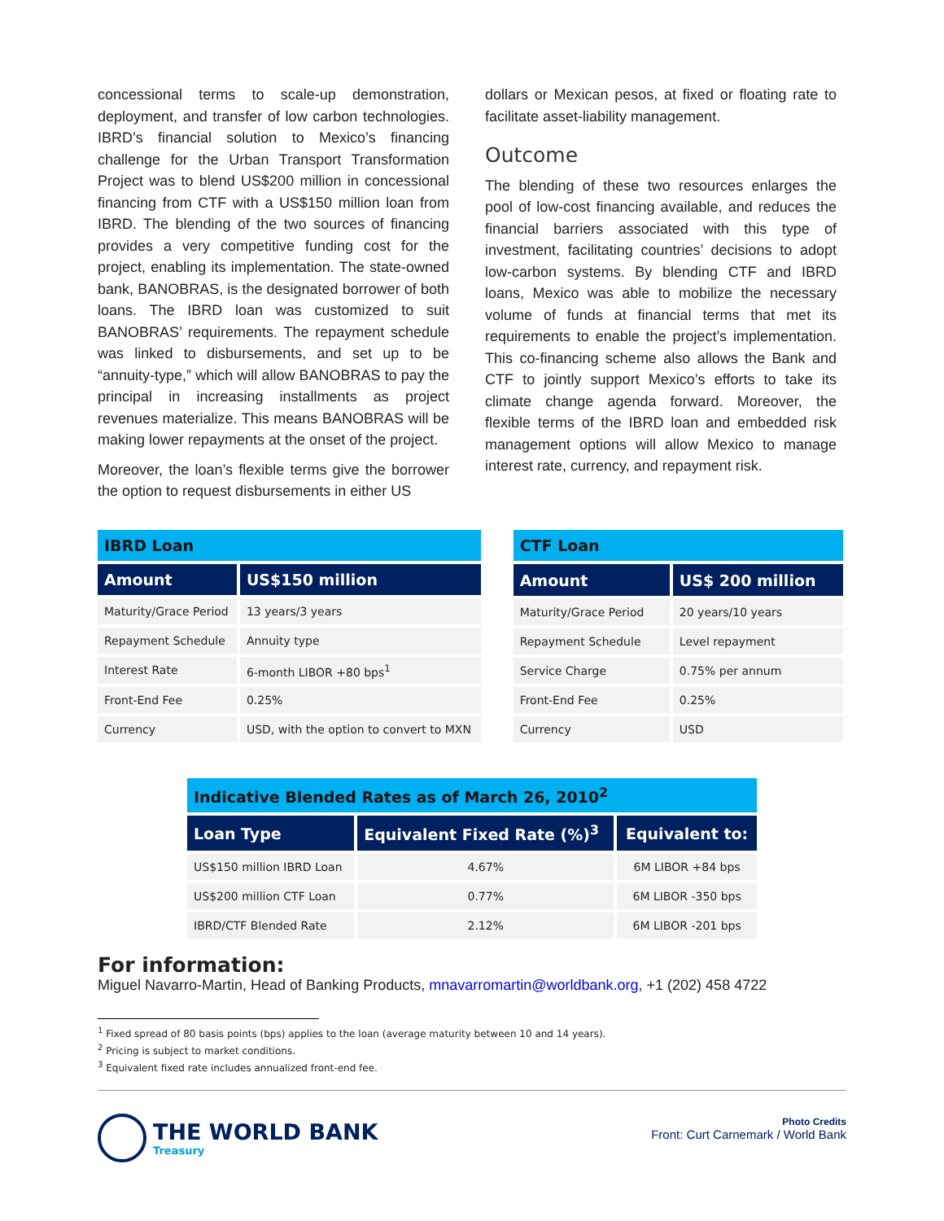concessional terms to scale-up demonstration, deployment, and transfer of low carbon technologies. IBRD’s financial solution to Mexico’s financing challenge for the Urban Transport Transformation Project was to blend US$200 million in concessional financing from CTF with a US$150 million loan from IBRD. The blending of the two sources of financing provides a very competitive funding cost for the project, enabling its implementation. The state-owned bank, BANOBRAS, is the designated borrower of both loans. The IBRD loan was customized to suit BANOBRAS’ requirements. The repayment schedule was linked to disbursements, and set up to be “annuity-type,” which will allow BANOBRAS to pay the principal in increasing installments as project revenues materialize. This means BANOBRAS will be making lower repayments at the onset of the project.
Moreover, the loan’s flexible terms give the borrower the option to request disbursements in either US
dollars or Mexican pesos, at fixed or floating rate to facilitate asset-liability management.
Outcome
The blending of these two resources enlarges the pool of low-cost financing available, and reduces the financial barriers associated with this type of investment, facilitating countries’ decisions to adopt low-carbon systems. By blending CTF and IBRD loans, Mexico was able to mobilize the necessary volume of funds at financial terms that met its requirements to enable the project’s implementation. This co-financing scheme also allows the Bank and CTF to jointly support Mexico’s efforts to take its climate change agenda forward. Moreover, the flexible terms of the IBRD loan and embedded risk management options will allow Mexico to manage interest rate, currency, and repayment risk.
| IBRD Loan | |
| --- | --- |
| Amount | US$150 million |
| Maturity/Grace Period | 13 years/3 years |
| Repayment Schedule | Annuity type |
| Interest Rate | 6-month LIBOR +80 bps<sup>1</sup> |
| Front-End Fee | 0.25% |
| Currency | USD, with the option to convert to MXN |
| CTF Loan | |
| --- | --- |
| Amount | US$ 200 million |
| Maturity/Grace Period | 20 years/10 years |
| Repayment Schedule | Level repayment |
| Service Charge | 0.75% per annum |
| Front-End Fee | 0.25% |
| Currency | USD |
| Indicative Blended Rates as of March 26, 2010<sup>2</sup> | | |
| --- | --- | --- |
| Loan Type | Equivalent Fixed Rate (%)<sup>3</sup> | Equivalent to: |
| US$150 million IBRD Loan | 4.67% | 6M LIBOR +84 bps |
| US$200 million CTF Loan | 0.77% | 6M LIBOR -350 bps |
| IBRD/CTF Blended Rate | 2.12% | 6M LIBOR -201 bps |
For information:
Miguel Navarro-Martin, Head of Banking Products, mnavarromartin@worldbank.org, +1 (202) 458 4722
<sup>1</sup> Fixed spread of 80 basis points (bps) applies to the loan (average maturity between 10 and 14 years).
<sup>2</sup> Pricing is subject to market conditions.
<sup>3</sup> Equivalent fixed rate includes annualized front-end fee.
THE WORLD BANK
Treasury
Photo Credits
Front: Curt Carnemark / World Bank